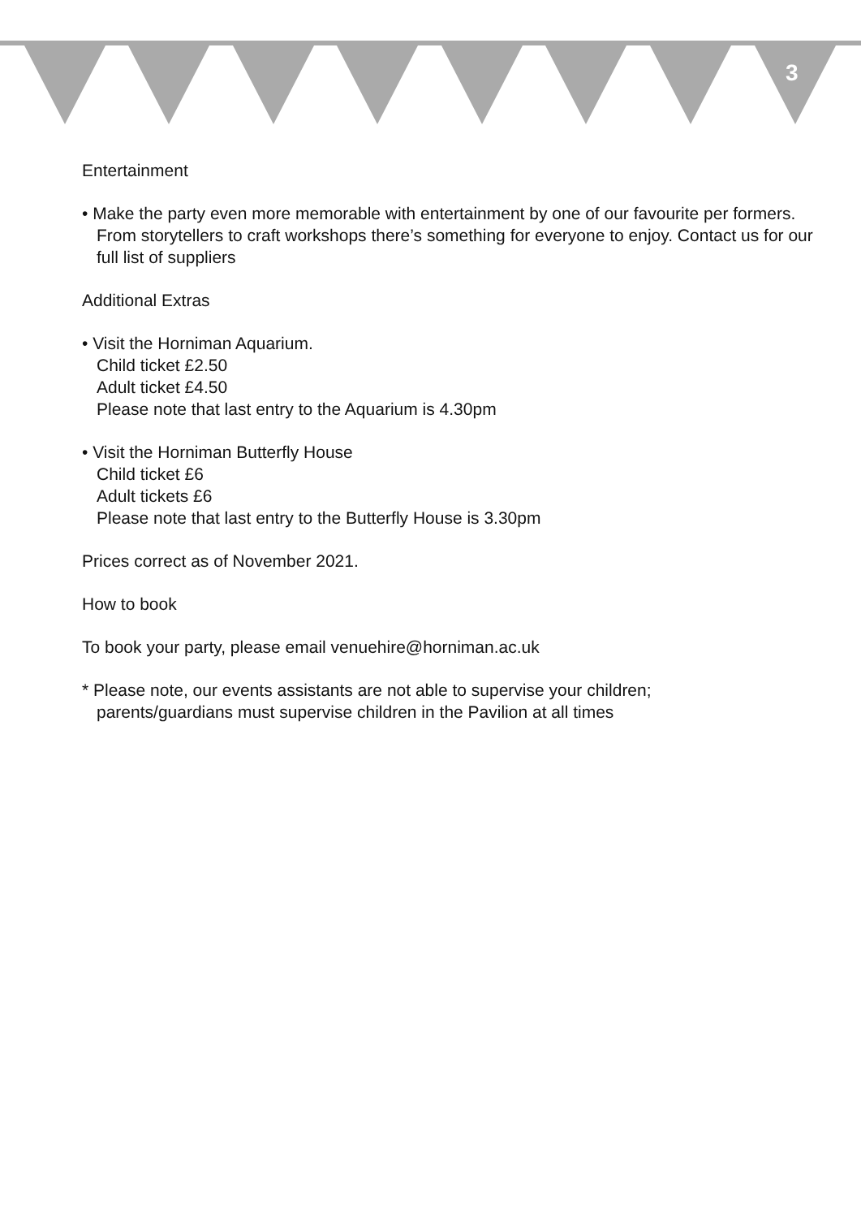3
Entertainment
• Make the party even more memorable with entertainment by one of our favourite per formers. From storytellers to craft workshops there’s something for everyone to enjoy. Contact us for our full list of suppliers
Additional Extras
• Visit the Horniman Aquarium.
Child ticket £2.50
Adult ticket £4.50
Please note that last entry to the Aquarium is 4.30pm
• Visit the Horniman Butterfly House
Child ticket £6
Adult tickets £6
Please note that last entry to the Butterfly House is 3.30pm
Prices correct as of November 2021.
How to book
To book your party, please email venuehire@horniman.ac.uk
* Please note, our events assistants are not able to supervise your children;
parents/guardians must supervise children in the Pavilion at all times